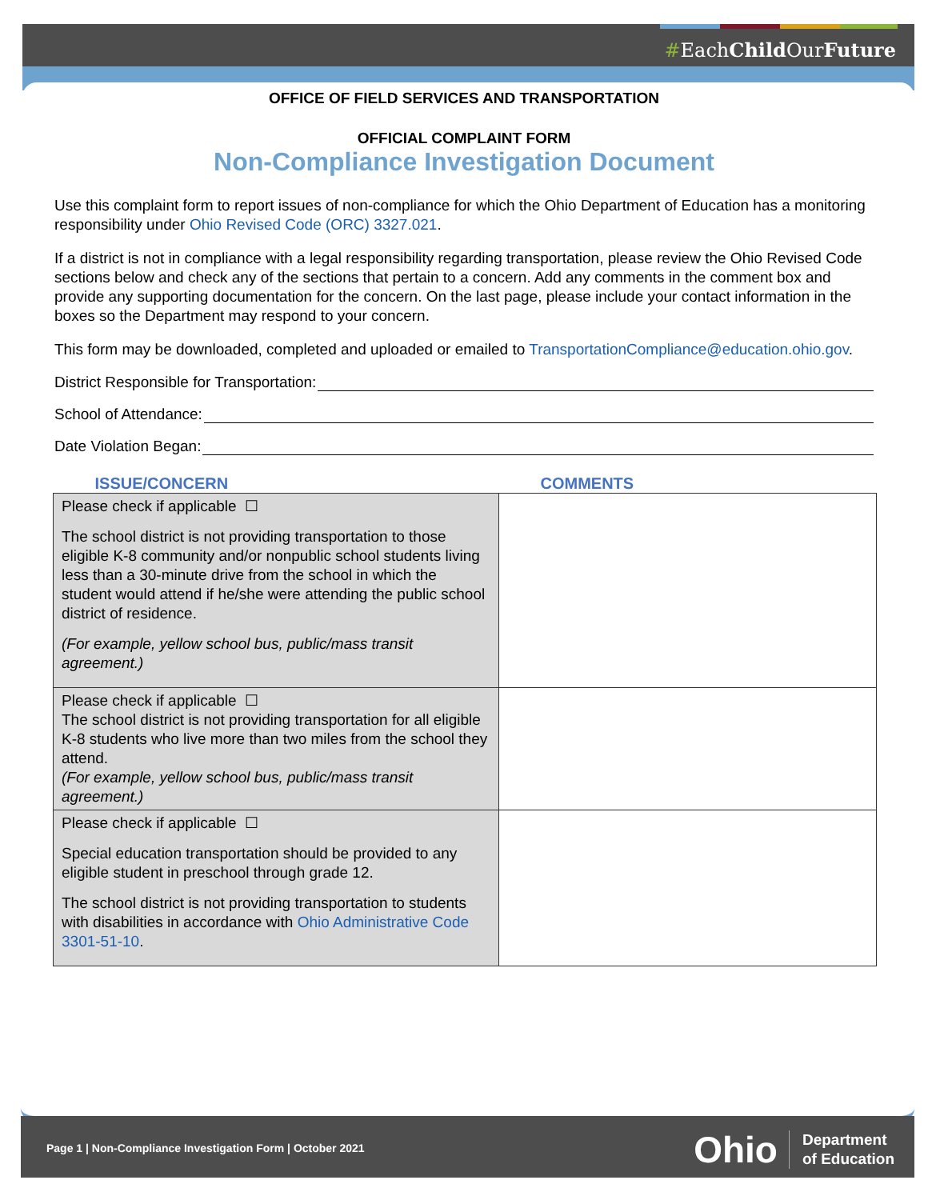#EachChild OurFuture
OFFICE OF FIELD SERVICES AND TRANSPORTATION
OFFICIAL COMPLAINT FORM
Non-Compliance Investigation Document
Use this complaint form to report issues of non-compliance for which the Ohio Department of Education has a monitoring responsibility under Ohio Revised Code (ORC) 3327.021.
If a district is not in compliance with a legal responsibility regarding transportation, please review the Ohio Revised Code sections below and check any of the sections that pertain to a concern. Add any comments in the comment box and provide any supporting documentation for the concern. On the last page, please include your contact information in the boxes so the Department may respond to your concern.
This form may be downloaded, completed and uploaded or emailed to TransportationCompliance@education.ohio.gov.
District Responsible for Transportation:
School of Attendance:
Date Violation Began:
| ISSUE/CONCERN | COMMENTS |
| --- | --- |
| Please check if applicable ☐ The school district is not providing transportation to those eligible K-8 community and/or nonpublic school students living less than a 30-minute drive from the school in which the student would attend if he/she were attending the public school district of residence. (For example, yellow school bus, public/mass transit agreement.) | |
| Please check if applicable ☐ The school district is not providing transportation for all eligible K-8 students who live more than two miles from the school they attend. (For example, yellow school bus, public/mass transit agreement.) | |
| Please check if applicable ☐ Special education transportation should be provided to any eligible student in preschool through grade 12. The school district is not providing transportation to students with disabilities in accordance with Ohio Administrative Code 3301-51-10 . | |
Page 1 | Non-Compliance Investigation Form | October 2021
Ohio Department
of Education